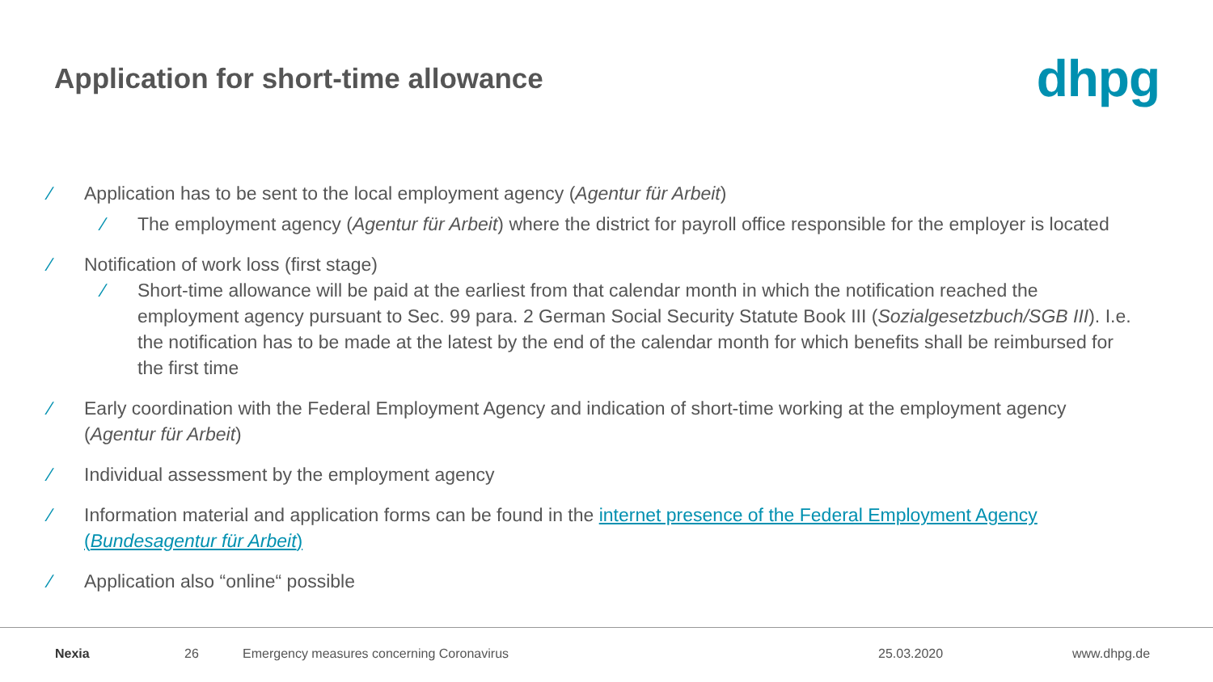Application for short-time allowance
dhpg
∕ Application has to be sent to the local employment agency (Agentur für Arbeit)
∕ The employment agency (Agentur für Arbeit) where the district for payroll office responsible for the employer is located
∕ Notification of work loss (first stage)
∕ Short-time allowance will be paid at the earliest from that calendar month in which the notification reached the employment agency pursuant to Sec. 99 para. 2 German Social Security Statute Book III (Sozialgesetzbuch/SGB III). I.e. the notification has to be made at the latest by the end of the calendar month for which benefits shall be reimbursed for the first time
∕ Early coordination with the Federal Employment Agency and indication of short-time working at the employment agency (Agentur für Arbeit)
∕ Individual assessment by the employment agency
∕ Information material and application forms can be found in the internet presence of the Federal Employment Agency (Bundesagentur für Arbeit)
∕ Application also “online“ possible
Nexia 26 Emergency measures concerning Coronavirus 25.03.2020 www.dhpg.de